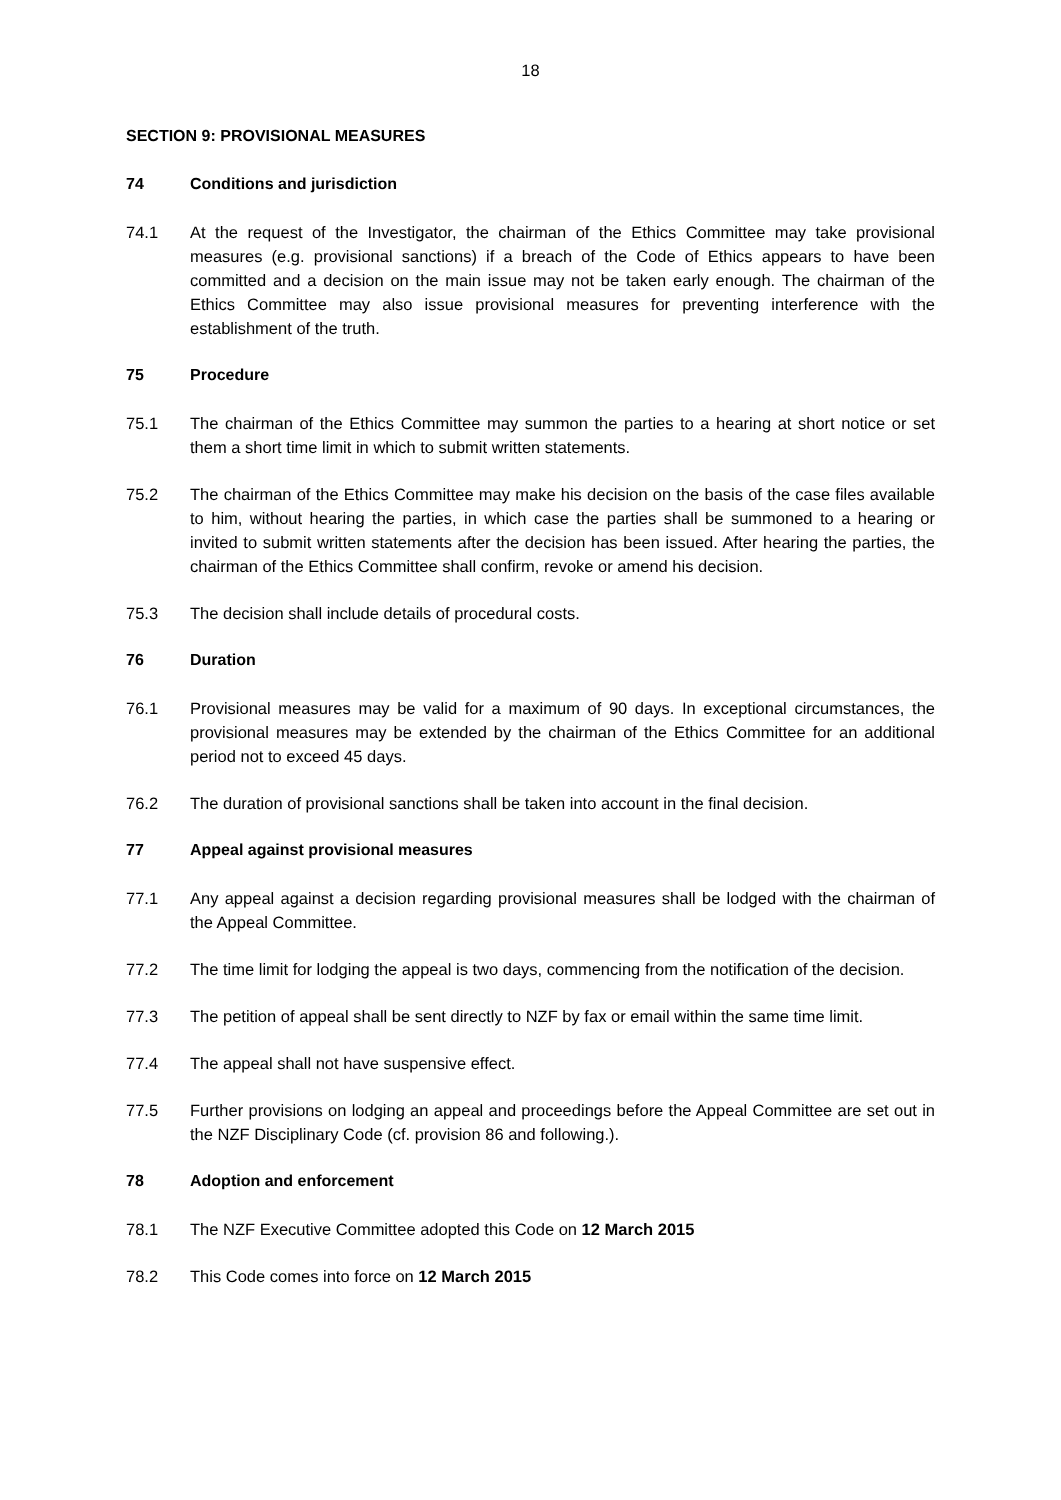18
SECTION 9: PROVISIONAL MEASURES
74 Conditions and jurisdiction
74.1 At the request of the Investigator, the chairman of the Ethics Committee may take provisional measures (e.g. provisional sanctions) if a breach of the Code of Ethics appears to have been committed and a decision on the main issue may not be taken early enough. The chairman of the Ethics Committee may also issue provisional measures for preventing interference with the establishment of the truth.
75 Procedure
75.1 The chairman of the Ethics Committee may summon the parties to a hearing at short notice or set them a short time limit in which to submit written statements.
75.2 The chairman of the Ethics Committee may make his decision on the basis of the case files available to him, without hearing the parties, in which case the parties shall be summoned to a hearing or invited to submit written statements after the decision has been issued. After hearing the parties, the chairman of the Ethics Committee shall confirm, revoke or amend his decision.
75.3 The decision shall include details of procedural costs.
76 Duration
76.1 Provisional measures may be valid for a maximum of 90 days. In exceptional circumstances, the provisional measures may be extended by the chairman of the Ethics Committee for an additional period not to exceed 45 days.
76.2 The duration of provisional sanctions shall be taken into account in the final decision.
77 Appeal against provisional measures
77.1 Any appeal against a decision regarding provisional measures shall be lodged with the chairman of the Appeal Committee.
77.2 The time limit for lodging the appeal is two days, commencing from the notification of the decision.
77.3 The petition of appeal shall be sent directly to NZF by fax or email within the same time limit.
77.4 The appeal shall not have suspensive effect.
77.5 Further provisions on lodging an appeal and proceedings before the Appeal Committee are set out in the NZF Disciplinary Code (cf. provision 86 and following.).
78 Adoption and enforcement
78.1 The NZF Executive Committee adopted this Code on 12 March 2015
78.2 This Code comes into force on 12 March 2015